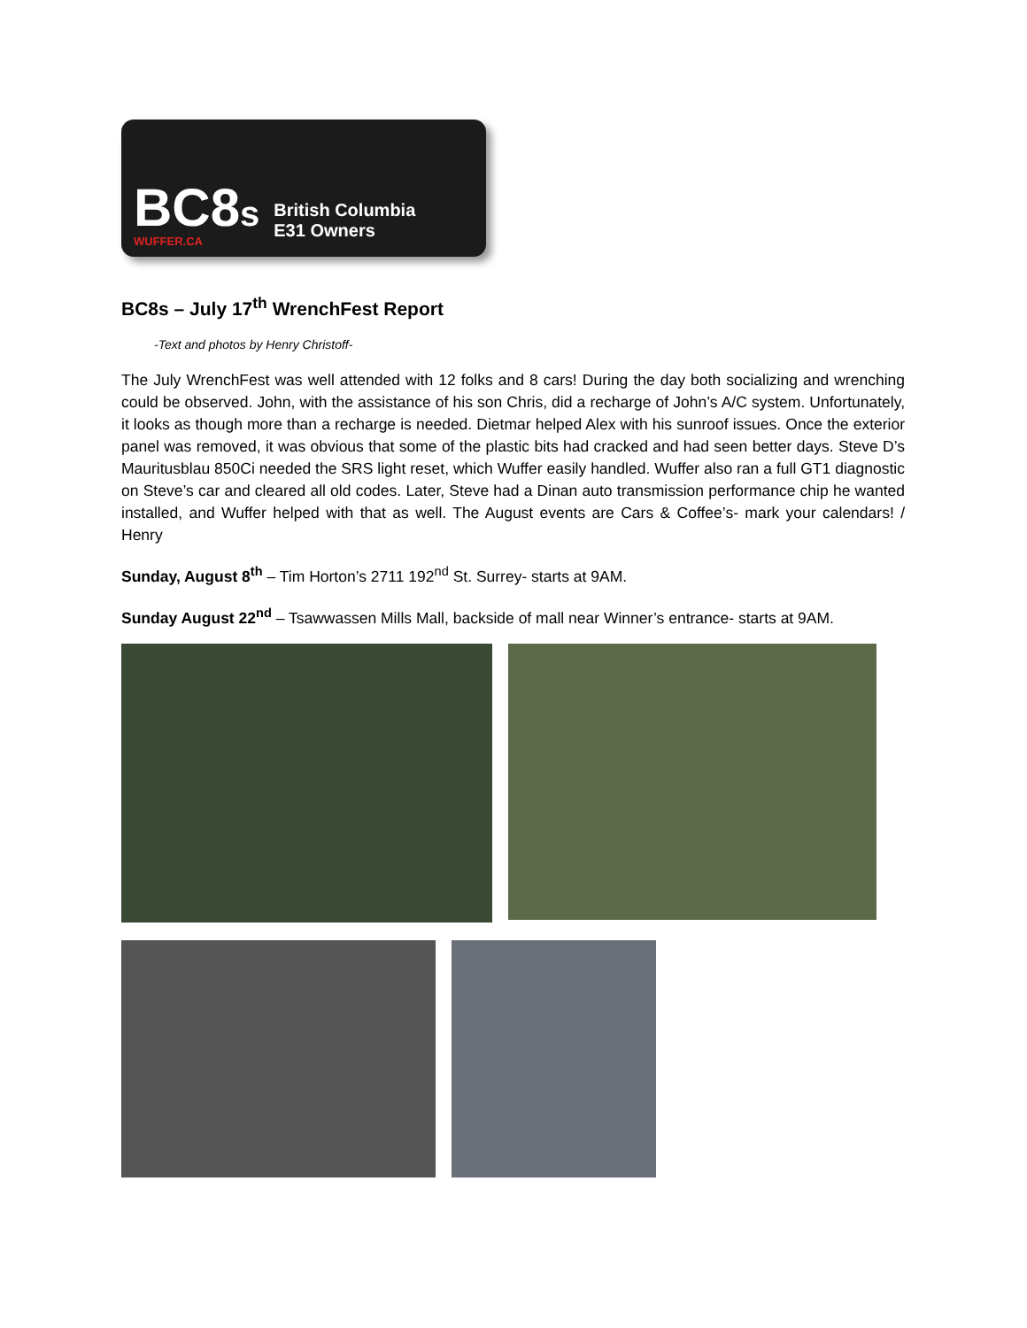BC8s
WUFFER.CA
British Columbia
E31 Owners
BC8s – July 17<sup>th</sup> WrenchFest Report
-Text and photos by Henry Christoff-
The July WrenchFest was well attended with 12 folks and 8 cars! During the day both socializing and wrenching could be observed. John, with the assistance of his son Chris, did a recharge of John’s A/C system. Unfortunately, it looks as though more than a recharge is needed. Dietmar helped Alex with his sunroof issues. Once the exterior panel was removed, it was obvious that some of the plastic bits had cracked and had seen better days. Steve D’s Mauritusblau 850Ci needed the SRS light reset, which Wuffer easily handled. Wuffer also ran a full GT1 diagnostic on Steve’s car and cleared all old codes. Later, Steve had a Dinan auto transmission performance chip he wanted installed, and Wuffer helped with that as well. The August events are Cars & Coffee’s- mark your calendars! / Henry
Sunday, August 8<sup>th</sup> – Tim Horton’s 2711 192<sup>nd</sup> St. Surrey- starts at 9AM.
Sunday August 22<sup>nd</sup> – Tsawwassen Mills Mall, backside of mall near Winner’s entrance- starts at 9AM.